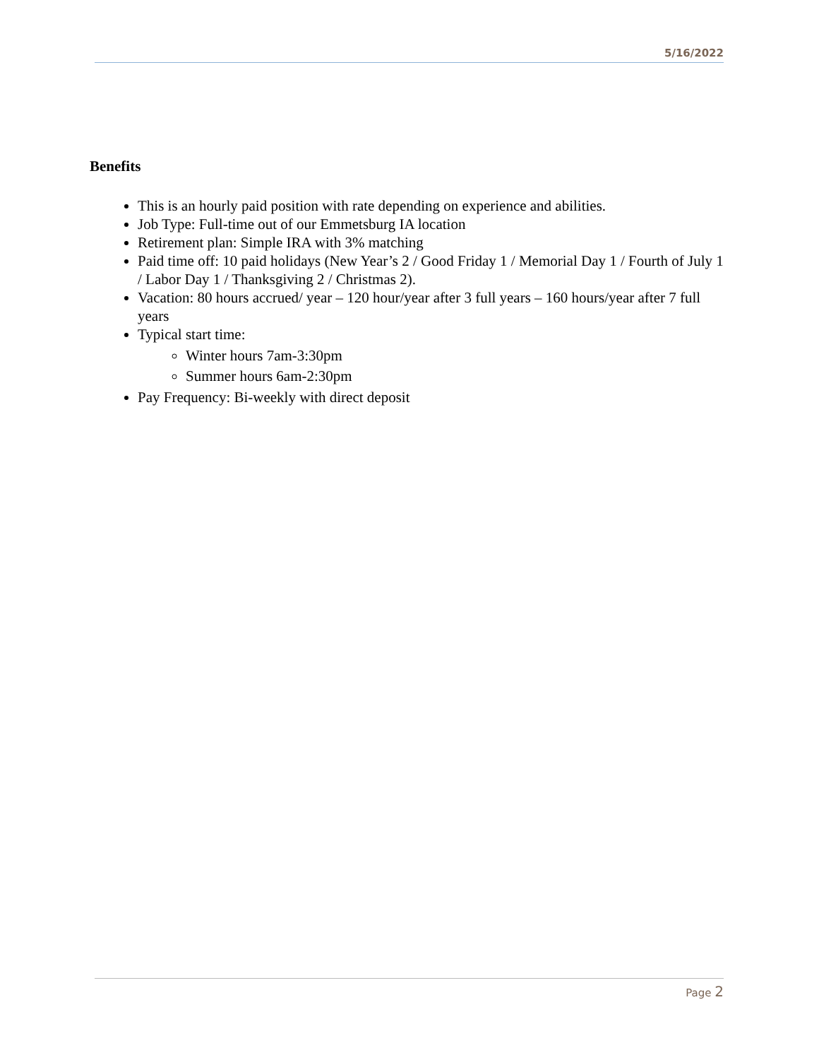5/16/2022
Benefits
This is an hourly paid position with rate depending on experience and abilities.
Job Type: Full-time out of our Emmetsburg IA location
Retirement plan: Simple IRA with 3% matching
Paid time off: 10 paid holidays (New Year’s 2 / Good Friday 1 / Memorial Day 1 / Fourth of July 1 / Labor Day 1 / Thanksgiving 2 / Christmas 2).
Vacation: 80 hours accrued/ year – 120 hour/year after 3 full years – 160 hours/year after 7 full years
Typical start time:
Winter hours 7am-3:30pm
Summer hours 6am-2:30pm
Pay Frequency: Bi-weekly with direct deposit
Page 2